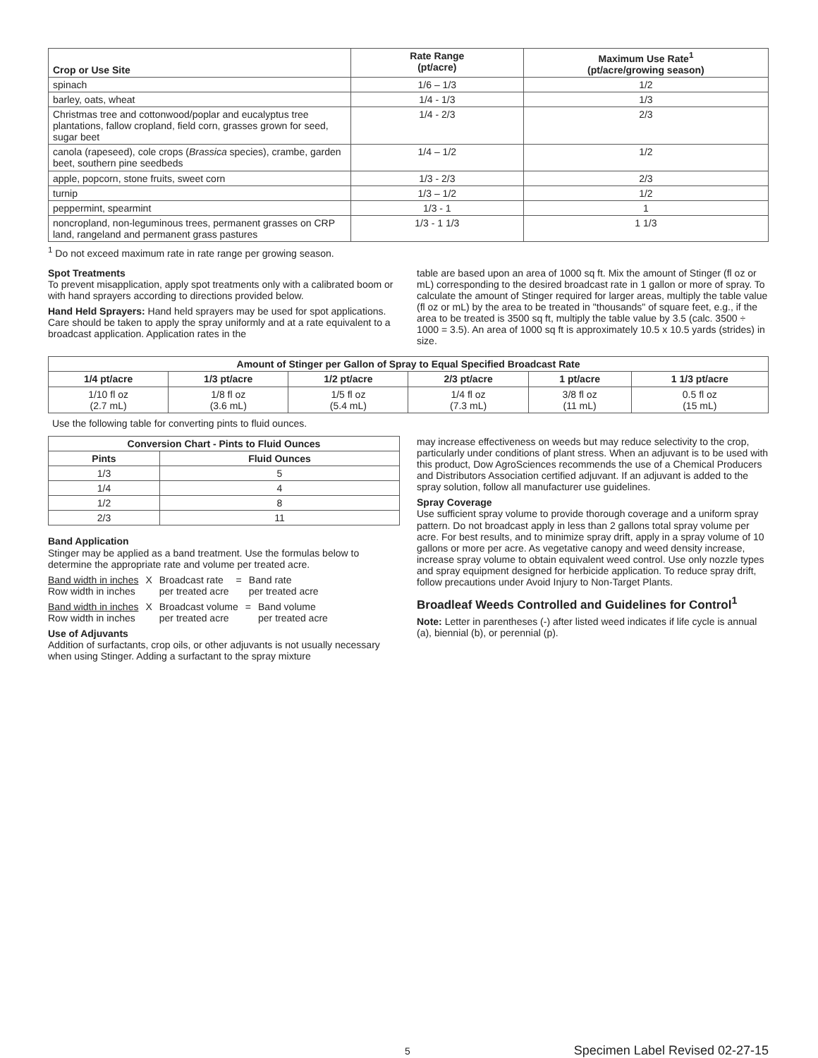| Crop or Use Site | Rate Range (pt/acre) | Maximum Use Rate<sup>1</sup> (pt/acre/growing season) |
| --- | --- | --- |
| spinach | 1/6 – 1/3 | 1/2 |
| barley, oats, wheat | 1/4 - 1/3 | 1/3 |
| Christmas tree and cottonwood/poplar and eucalyptus tree plantations, fallow cropland, field corn, grasses grown for seed, sugar beet | 1/4 - 2/3 | 2/3 |
| canola (rapeseed), cole crops ( Brassica species), crambe, garden beet, southern pine seedbeds | 1/4 – 1/2 | 1/2 |
| apple, popcorn, stone fruits, sweet corn | 1/3 - 2/3 | 2/3 |
| turnip | 1/3 – 1/2 | 1/2 |
| peppermint, spearmint | 1/3 - 1 | 1 |
| noncropland, non-leguminous trees, permanent grasses on CRP land, rangeland and permanent grass pastures | 1/3 - 1 1/3 | 1 1/3 |
<sup>1</sup> Do not exceed maximum rate in rate range per growing season.
Spot Treatments
To prevent misapplication, apply spot treatments only with a calibrated boom or with hand sprayers according to directions provided below.
Hand Held Sprayers: Hand held sprayers may be used for spot applications. Care should be taken to apply the spray uniformly and at a rate equivalent to a broadcast application. Application rates in the
table are based upon an area of 1000 sq ft. Mix the amount of Stinger (fl oz or mL) corresponding to the desired broadcast rate in 1 gallon or more of spray. To calculate the amount of Stinger required for larger areas, multiply the table value (fl oz or mL) by the area to be treated in "thousands" of square feet, e.g., if the area to be treated is 3500 sq ft, multiply the table value by 3.5 (calc. 3500 ÷ 1000 = 3.5). An area of 1000 sq ft is approximately 10.5 x 10.5 yards (strides) in size.
| Amount of Stinger per Gallon of Spray to Equal Specified Broadcast Rate | | | | | |
| --- | --- | --- | --- | --- | --- |
| 1/4 pt/acre | 1/3 pt/acre | 1/2 pt/acre | 2/3 pt/acre | 1 pt/acre | 1 1/3 pt/acre |
| 1/10 fl oz (2.7 mL) | 1/8 fl oz (3.6 mL) | 1/5 fl oz (5.4 mL) | 1/4 fl oz (7.3 mL) | 3/8 fl oz (11 mL) | 0.5 fl oz (15 mL) |
Use the following table for converting pints to fluid ounces.
| Conversion Chart - Pints to Fluid Ounces | |
| --- | --- |
| Pints | Fluid Ounces |
| 1/3 | 5 |
| 1/4 | 4 |
| 1/2 | 8 |
| 2/3 | 11 |
Band Application
Stinger may be applied as a band treatment. Use the formulas below to determine the appropriate rate and volume per treated acre.
Band width in inches
Row width in inches X Broadcast rate
per treated acre = Band rate
per treated acre
Band width in inches
Row width in inches X Broadcast volume
per treated acre = Band volume
per treated acre
Use of Adjuvants
Addition of surfactants, crop oils, or other adjuvants is not usually necessary when using Stinger. Adding a surfactant to the spray mixture
may increase effectiveness on weeds but may reduce selectivity to the crop, particularly under conditions of plant stress. When an adjuvant is to be used with this product, Dow AgroSciences recommends the use of a Chemical Producers and Distributors Association certified adjuvant. If an adjuvant is added to the spray solution, follow all manufacturer use guidelines.
Spray Coverage
Use sufficient spray volume to provide thorough coverage and a uniform spray pattern. Do not broadcast apply in less than 2 gallons total spray volume per acre. For best results, and to minimize spray drift, apply in a spray volume of 10 gallons or more per acre. As vegetative canopy and weed density increase, increase spray volume to obtain equivalent weed control. Use only nozzle types and spray equipment designed for herbicide application. To reduce spray drift, follow precautions under Avoid Injury to Non-Target Plants.
Broadleaf Weeds Controlled and Guidelines for Control<sup>1</sup>
Note: Letter in parentheses (-) after listed weed indicates if life cycle is annual (a), biennial (b), or perennial (p).
5 Specimen Label Revised 02-27-15